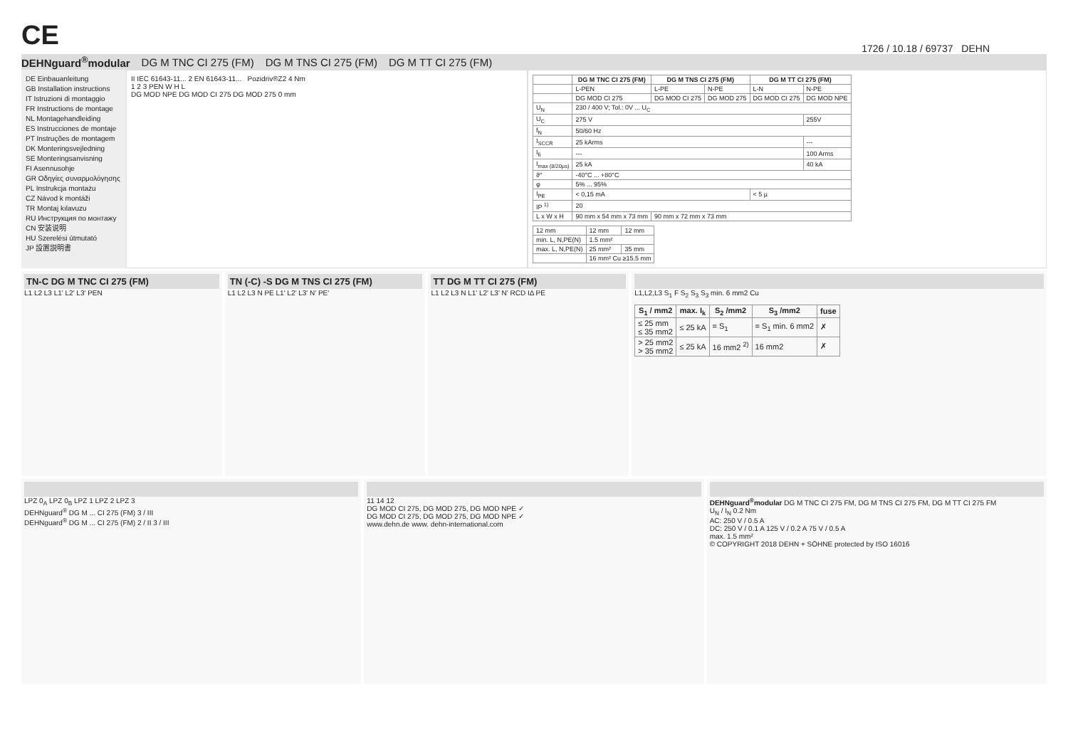CE
1726 / 10.18 / 69737 DEHN
DEHNguard<sup>®</sup>modular DG M TNC CI 275 (FM) DG M TNS CI 275 (FM) DG M TT CI 275 (FM)
DE Einbauanleitung
GB Installation instructions
IT Istruzioni di montaggio
FR Instructions de montage
NL Montagehandleiding
ES Instrucciones de montaje
PT Instruções de montagem
DK Monteringsvejledning
SE Monteringsanvisning
FI Asennusohje
GR Οδηγίες συναρμολόγησης
PL Instrukcja montażu
CZ Návod k montáži
TR Montaj kılavuzu
RU Инструкция по монтажу
CN 安装说明
HU Szerelési útmutató
JP 設置説明書
II IEC 61643-11... 2 EN 61643-11... Pozidriv®Z2 4 Nm
1 2 3 PEN W H L
DG MOD NPE DG MOD CI 275 DG MOD 275 0 mm
| | DG M TNC CI 275 (FM) | DG M TNS CI 275 (FM) | | DG M TT CI 275 (FM) | |
| --- | --- | --- | --- | --- | --- |
| | L-PEN | L-PE | N-PE | L-N | N-PE |
| | DG MOD CI 275 | DG MOD CI 275 | DG MOD 275 | DG MOD CI 275 | DG MOD NPE |
| U<sub>N</sub> | 230 / 400 V; Tol.: 0V ... U<sub>C</sub> | | | | |
| U<sub>C</sub> | 275 V | | | | 255V |
| f<sub>N</sub> | 50/60 Hz | | | | |
| I<sub>SCCR</sub> | 25 kArms | | | | --- |
| I<sub>fi</sub> | --- | | | | 100 Arms |
| I<sub>max (8/20µs)</sub> | 25 kA | | | | 40 kA |
| ϑ° | -40°C ... +80°C | | | | |
| φ | 5% ... 95% | | | | |
| I<sub>PE</sub> | < 0,15 mA | | | < 5 µ | |
| IP <sup>1)</sup> | 20 | | | | |
| L x W x H | 90 mm x 54 mm x 73 mm | 90 mm x 72 mm x 73 mm | | | |
| 12 mm | 12 mm | 12 mm |
| min. L, N,PE(N) | 1.5 mm² | |
| max. L, N,PE(N) | 25 mm² | 35 mm |
| | 16 mm² Cu ≥15.5 mm | |
TN-C DG M TNC CI 275 (FM)
L1 L2 L3 L1' L2' L3' PEN
TN (-C) -S DG M TNS CI 275 (FM)
L1 L2 L3 N PE L1' L2' L3' N' PE'
TT DG M TT CI 275 (FM)
L1 L2 L3 N L1' L2' L3' N' RCD IΔ PE
L1,L2,L3 S<sub>1</sub> F S<sub>2</sub> S<sub>3</sub> S<sub>3</sub> min. 6 mm2 Cu
| S<sub>1</sub> / mm2 | max. I<sub>k</sub> | S<sub>2</sub> /mm2 | S<sub>3</sub> /mm2 | fuse |
| --- | --- | --- | --- | --- |
| ≤ 25 mm ≤ 35 mm2 | ≤ 25 kA | = S<sub>1</sub> | = S<sub>1</sub> min. 6 mm2 | ✗ |
| > 25 mm2 > 35 mm2 | ≤ 25 kA | 16 mm2 <sup>2)</sup> | 16 mm2 | ✗ |
LPZ 0<sub>A</sub> LPZ 0<sub>B</sub> LPZ 1 LPZ 2 LPZ 3
DEHNguard<sup>®</sup> DG M ... CI 275 (FM) 3 / III
DEHNguard<sup>®</sup> DG M ... CI 275 (FM) 2 / II 3 / III
11 14 12
DG MOD CI 275, DG MOD 275, DG MOD NPE ✓
DG MOD CI 275, DG MOD 275, DG MOD NPE ✓
www.dehn.de www. dehn-international.com
DEHNguard<sup>®</sup>modular DG M TNC CI 275 FM, DG M TNS CI 275 FM, DG M TT CI 275 FM
U<sub>N</sub> / I<sub>N</sub> 0.2 Nm
AC: 250 V / 0.5 A
DC: 250 V / 0.1 A 125 V / 0.2 A 75 V / 0.5 A
max. 1.5 mm²
© COPYRIGHT 2018 DEHN + SÖHNE protected by ISO 16016